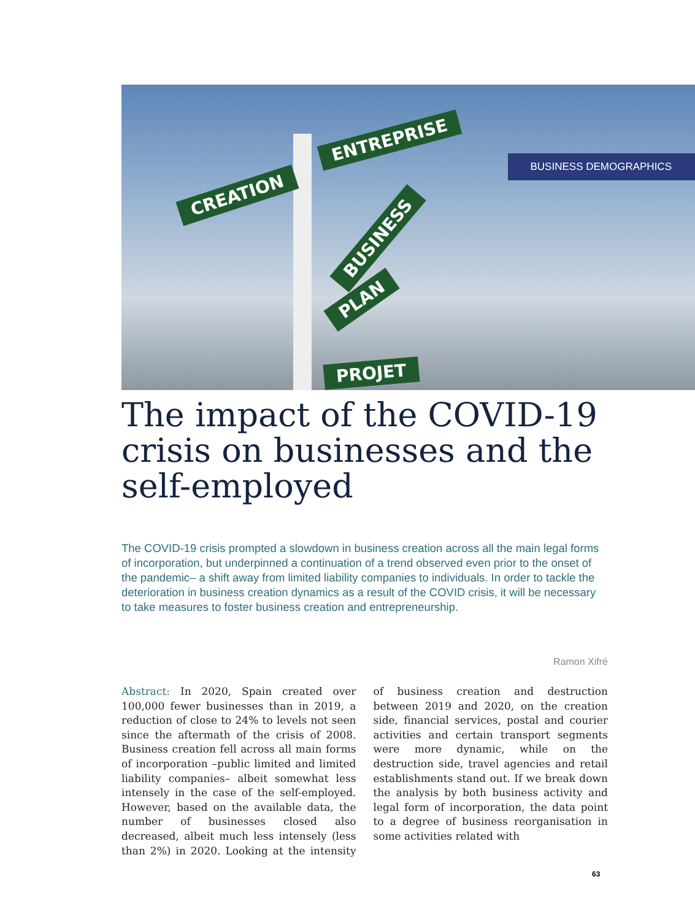CREATION
ENTREPRISE
BUSINESS
PLAN
PROJET
BUSINESS DEMOGRAPHICS
The impact of the COVID-19 crisis on businesses and the self-employed
The COVID-19 crisis prompted a slowdown in business creation across all the main legal forms of incorporation, but underpinned a continuation of a trend observed even prior to the onset of the pandemic– a shift away from limited liability companies to individuals. In order to tackle the deterioration in business creation dynamics as a result of the COVID crisis, it will be necessary to take measures to foster business creation and entrepreneurship.
Ramon Xifré
Abstract: In 2020, Spain created over 100,000 fewer businesses than in 2019, a reduction of close to 24% to levels not seen since the aftermath of the crisis of 2008. Business creation fell across all main forms of incorporation –public limited and limited liability companies– albeit somewhat less intensely in the case of the self-employed. However, based on the available data, the number of businesses closed also decreased, albeit much less intensely (less than 2%) in 2020. Looking at the intensity of business creation and destruction between 2019 and 2020, on the creation side, financial services, postal and courier activities and certain transport segments were more dynamic, while on the destruction side, travel agencies and retail establishments stand out. If we break down the analysis by both business activity and legal form of incorporation, the data point to a degree of business reorganisation in some activities related with
63